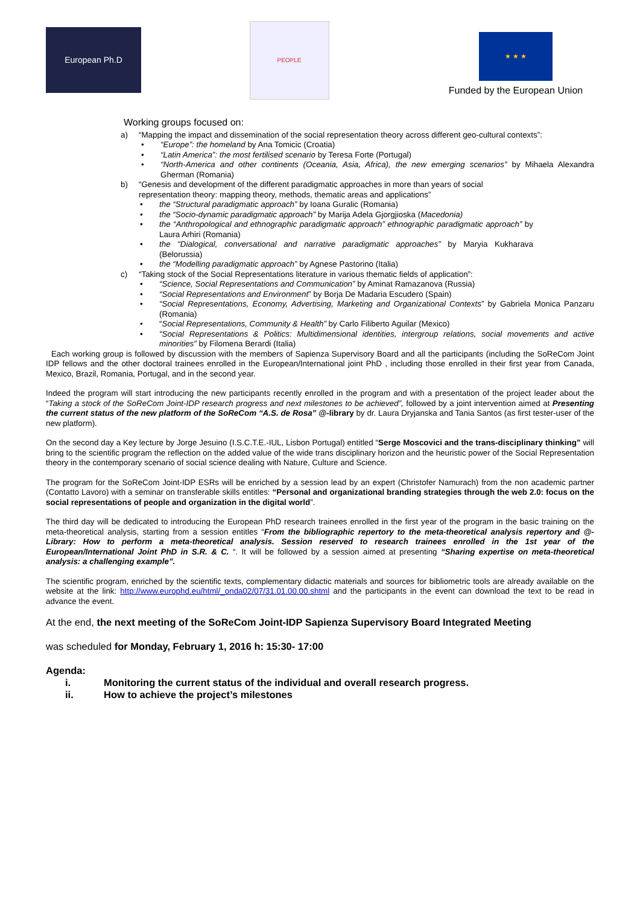European Ph.D
PEOPLE
★ ★ ★
Funded by the European Union
Working groups focused on:
a) “Mapping the impact and dissemination of the social representation theory across different geo-cultural contexts”:
• “Europe”: the homeland by Ana Tomicic (Croatia)
• “Latin America”: the most fertilised scenario by Teresa Forte (Portugal)
• “North-America and other continents (Oceania, Asia, Africa), the new emerging scenarios” by Mihaela Alexandra Gherman (Romania)
b) “Genesis and development of the different paradigmatic approaches in more than years of social representation theory: mapping theory, methods, thematic areas and applications”
• the “Structural paradigmatic approach” by Ioana Guralic (Romania)
• the “Socio-dynamic paradigmatic approach” by Marija Adela Gjorgjioska (Macedonia)
• the “Anthropological and ethnographic paradigmatic approach” ethnographic paradigmatic approach” by Laura Arhiri (Romania)
• the “Dialogical, conversational and narrative paradigmatic approaches” by Maryia Kukharava (Belorussia)
• the “Modelling paradigmatic approach” by Agnese Pastorino (Italia)
c) “Taking stock of the Social Representations literature in various thematic fields of application”:
• “Science, Social Representations and Communication” by Aminat Ramazanova (Russia)
• “Social Representations and Environment” by Borja De Madaria Escudero (Spain)
• “Social Representations, Economy, Advertising, Marketing and Organizational Contexts” by Gabriela Monica Panzaru (Romania)
• “Social Representations, Community & Health” by Carlo Filiberto Aguilar (Mexico)
• “Social Representations & Politics: Multidimensional identities, intergroup relations, social movements and active minorities” by Filomena Berardi (Italia)
Each working group is followed by discussion with the members of Sapienza Supervisory Board and all the participants (including the SoReCom Joint IDP fellows and the other doctoral trainees enrolled in the European/International joint PhD , including those enrolled in their first year from Canada, Mexico, Brazil, Romania, Portugal, and in the second year.
Indeed the program will start introducing the new participants recently enrolled in the program and with a presentation of the project leader about the “Taking a stock of the SoReCom Joint-IDP research progress and next milestones to be achieved”, followed by a joint intervention aimed at Presenting the current status of the new platform of the SoReCom “A.S. de Rosa” @-library by dr. Laura Dryjanska and Tania Santos (as first tester-user of the new platform).
On the second day a Key lecture by Jorge Jesuino (I.S.C.T.E.-IUL, Lisbon Portugal) entitled “Serge Moscovici and the trans-disciplinary thinking” will bring to the scientific program the reflection on the added value of the wide trans disciplinary horizon and the heuristic power of the Social Representation theory in the contemporary scenario of social science dealing with Nature, Culture and Science.
The program for the SoReCom Joint-IDP ESRs will be enriched by a session lead by an expert (Christofer Namurach) from the non academic partner (Contatto Lavoro) with a seminar on transferable skills entitles: “Personal and organizational branding strategies through the web 2.0: focus on the social representations of people and organization in the digital world”.
The third day will be dedicated to introducing the European PhD research trainees enrolled in the first year of the program in the basic training on the meta-theoretical analysis, starting from a session entitles “From the bibliographic repertory to the meta-theoretical analysis repertory and @-Library: How to perform a meta-theoretical analysis. Session reserved to research trainees enrolled in the 1st year of the European/International Joint PhD in S.R. & C. “. It will be followed by a session aimed at presenting “Sharing expertise on meta-theoretical analysis: a challenging example”.
The scientific program, enriched by the scientific texts, complementary didactic materials and sources for bibliometric tools are already available on the website at the link: http://www.europhd.eu/html/_onda02/07/31.01.00.00.shtml and the participants in the event can download the text to be read in advance the event.
At the end, the next meeting of the SoReCom Joint-IDP Sapienza Supervisory Board Integrated Meeting
was scheduled for Monday, February 1, 2016 h: 15:30- 17:00
Agenda:
i. Monitoring the current status of the individual and overall research progress.
ii. How to achieve the project’s milestones